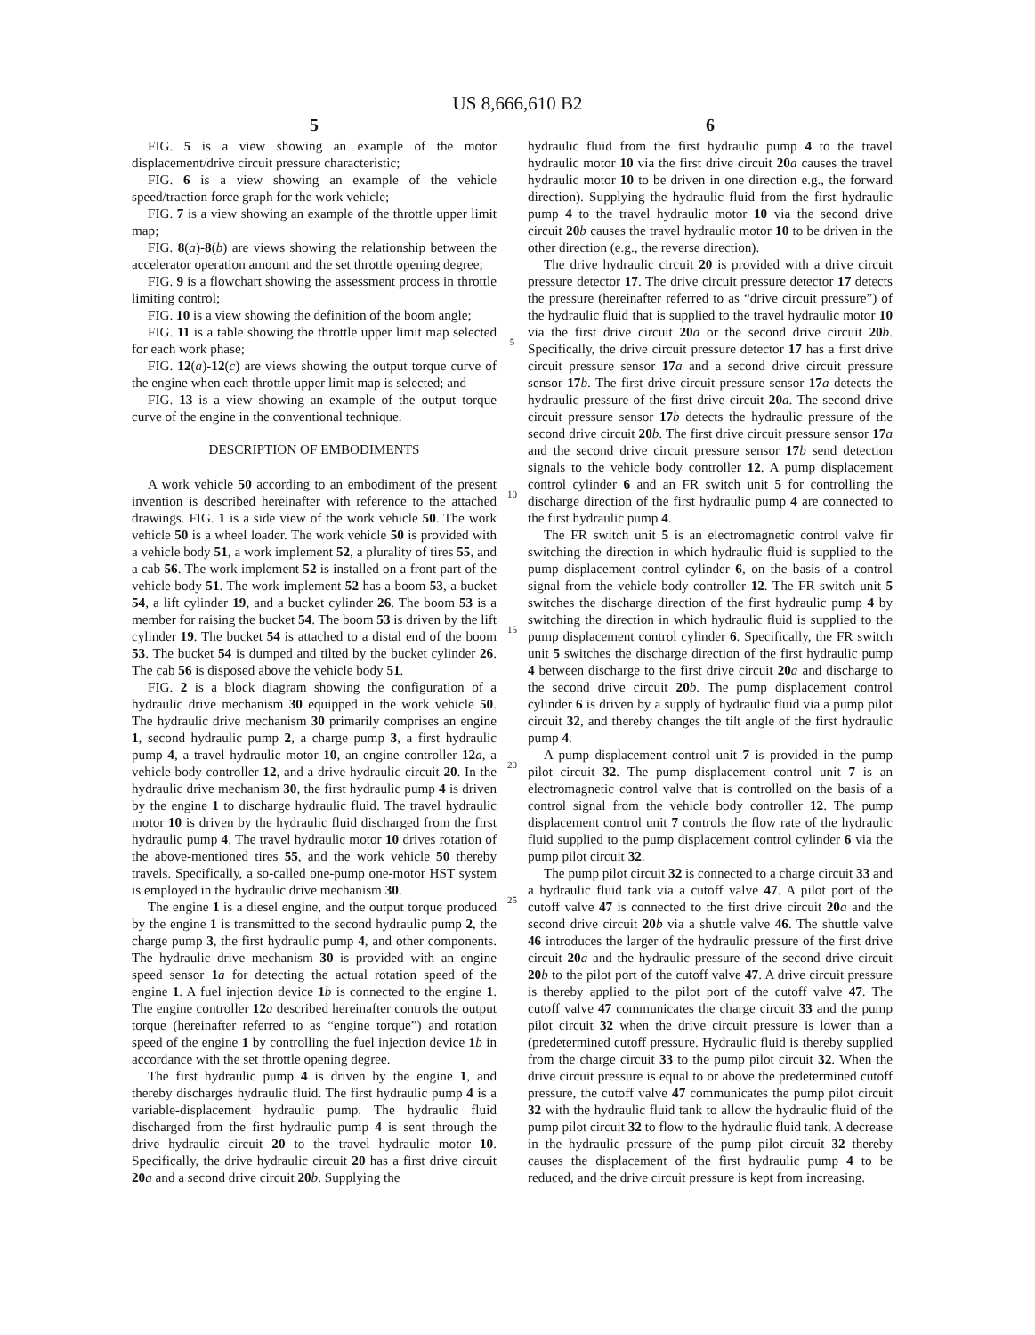US 8,666,610 B2
5
FIG. 5 is a view showing an example of the motor displacement/drive circuit pressure characteristic;
FIG. 6 is a view showing an example of the vehicle speed/traction force graph for the work vehicle;
FIG. 7 is a view showing an example of the throttle upper limit map;
FIG. 8(a)-8(b) are views showing the relationship between the accelerator operation amount and the set throttle opening degree;
FIG. 9 is a flowchart showing the assessment process in throttle limiting control;
FIG. 10 is a view showing the definition of the boom angle;
FIG. 11 is a table showing the throttle upper limit map selected for each work phase;
FIG. 12(a)-12(c) are views showing the output torque curve of the engine when each throttle upper limit map is selected; and
FIG. 13 is a view showing an example of the output torque curve of the engine in the conventional technique.
DESCRIPTION OF EMBODIMENTS
A work vehicle 50 according to an embodiment of the present invention is described hereinafter with reference to the attached drawings. FIG. 1 is a side view of the work vehicle 50. The work vehicle 50 is a wheel loader. The work vehicle 50 is provided with a vehicle body 51, a work implement 52, a plurality of tires 55, and a cab 56. The work implement 52 is installed on a front part of the vehicle body 51. The work implement 52 has a boom 53, a bucket 54, a lift cylinder 19, and a bucket cylinder 26. The boom 53 is a member for raising the bucket 54. The boom 53 is driven by the lift cylinder 19. The bucket 54 is attached to a distal end of the boom 53. The bucket 54 is dumped and tilted by the bucket cylinder 26. The cab 56 is disposed above the vehicle body 51.
FIG. 2 is a block diagram showing the configuration of a hydraulic drive mechanism 30 equipped in the work vehicle 50. The hydraulic drive mechanism 30 primarily comprises an engine 1, second hydraulic pump 2, a charge pump 3, a first hydraulic pump 4, a travel hydraulic motor 10, an engine controller 12 a, a vehicle body controller 12, and a drive hydraulic circuit 20. In the hydraulic drive mechanism 30, the first hydraulic pump 4 is driven by the engine 1 to discharge hydraulic fluid. The travel hydraulic motor 10 is driven by the hydraulic fluid discharged from the first hydraulic pump 4. The travel hydraulic motor 10 drives rotation of the above-mentioned tires 55, and the work vehicle 50 thereby travels. Specifically, a so-called one-pump one-motor HST system is employed in the hydraulic drive mechanism 30.
The engine 1 is a diesel engine, and the output torque produced by the engine 1 is transmitted to the second hydraulic pump 2, the charge pump 3, the first hydraulic pump 4, and other components. The hydraulic drive mechanism 30 is provided with an engine speed sensor 1 a for detecting the actual rotation speed of the engine 1. A fuel injection device 1 b is connected to the engine 1. The engine controller 12 a described hereinafter controls the output torque (hereinafter referred to as “engine torque”) and rotation speed of the engine 1 by controlling the fuel injection device 1 b in accordance with the set throttle opening degree.
The first hydraulic pump 4 is driven by the engine 1, and thereby discharges hydraulic fluid. The first hydraulic pump 4 is a variable-displacement hydraulic pump. The hydraulic fluid discharged from the first hydraulic pump 4 is sent through the drive hydraulic circuit 20 to the travel hydraulic motor 10. Specifically, the drive hydraulic circuit 20 has a first drive circuit 20 a and a second drive circuit 20 b. Supplying the
5
10
15
20
25
6
hydraulic fluid from the first hydraulic pump 4 to the travel hydraulic motor 10 via the first drive circuit 20 a causes the travel hydraulic motor 10 to be driven in one direction e.g., the forward direction). Supplying the hydraulic fluid from the first hydraulic pump 4 to the travel hydraulic motor 10 via the second drive circuit 20 b causes the travel hydraulic motor 10 to be driven in the other direction (e.g., the reverse direction).
The drive hydraulic circuit 20 is provided with a drive circuit pressure detector 17. The drive circuit pressure detector 17 detects the pressure (hereinafter referred to as “drive circuit pressure”) of the hydraulic fluid that is supplied to the travel hydraulic motor 10 via the first drive circuit 20 a or the second drive circuit 20 b. Specifically, the drive circuit pressure detector 17 has a first drive circuit pressure sensor 17 a and a second drive circuit pressure sensor 17 b. The first drive circuit pressure sensor 17 a detects the hydraulic pressure of the first drive circuit 20 a. The second drive circuit pressure sensor 17 b detects the hydraulic pressure of the second drive circuit 20 b. The first drive circuit pressure sensor 17 a and the second drive circuit pressure sensor 17 b send detection signals to the vehicle body controller 12. A pump displacement control cylinder 6 and an FR switch unit 5 for controlling the discharge direction of the first hydraulic pump 4 are connected to the first hydraulic pump 4.
The FR switch unit 5 is an electromagnetic control valve fir switching the direction in which hydraulic fluid is supplied to the pump displacement control cylinder 6, on the basis of a control signal from the vehicle body controller 12. The FR switch unit 5 switches the discharge direction of the first hydraulic pump 4 by switching the direction in which hydraulic fluid is supplied to the pump displacement control cylinder 6. Specifically, the FR switch unit 5 switches the discharge direction of the first hydraulic pump 4 between discharge to the first drive circuit 20 a and discharge to the second drive circuit 20 b. The pump displacement control cylinder 6 is driven by a supply of hydraulic fluid via a pump pilot circuit 32, and thereby changes the tilt angle of the first hydraulic pump 4.
A pump displacement control unit 7 is provided in the pump pilot circuit 32. The pump displacement control unit 7 is an electromagnetic control valve that is controlled on the basis of a control signal from the vehicle body controller 12. The pump displacement control unit 7 controls the flow rate of the hydraulic fluid supplied to the pump displacement control cylinder 6 via the pump pilot circuit 32.
The pump pilot circuit 32 is connected to a charge circuit 33 and a hydraulic fluid tank via a cutoff valve 47. A pilot port of the cutoff valve 47 is connected to the first drive circuit 20 a and the second drive circuit 20 b via a shuttle valve 46. The shuttle valve 46 introduces the larger of the hydraulic pressure of the first drive circuit 20 a and the hydraulic pressure of the second drive circuit 20 b to the pilot port of the cutoff valve 47. A drive circuit pressure is thereby applied to the pilot port of the cutoff valve 47. The cutoff valve 47 communicates the charge circuit 33 and the pump pilot circuit 32 when the drive circuit pressure is lower than a (predetermined cutoff pressure. Hydraulic fluid is thereby supplied from the charge circuit 33 to the pump pilot circuit 32. When the drive circuit pressure is equal to or above the predetermined cutoff pressure, the cutoff valve 47 communicates the pump pilot circuit 32 with the hydraulic fluid tank to allow the hydraulic fluid of the pump pilot circuit 32 to flow to the hydraulic fluid tank. A decrease in the hydraulic pressure of the pump pilot circuit 32 thereby causes the displacement of the first hydraulic pump 4 to be reduced, and the drive circuit pressure is kept from increasing.